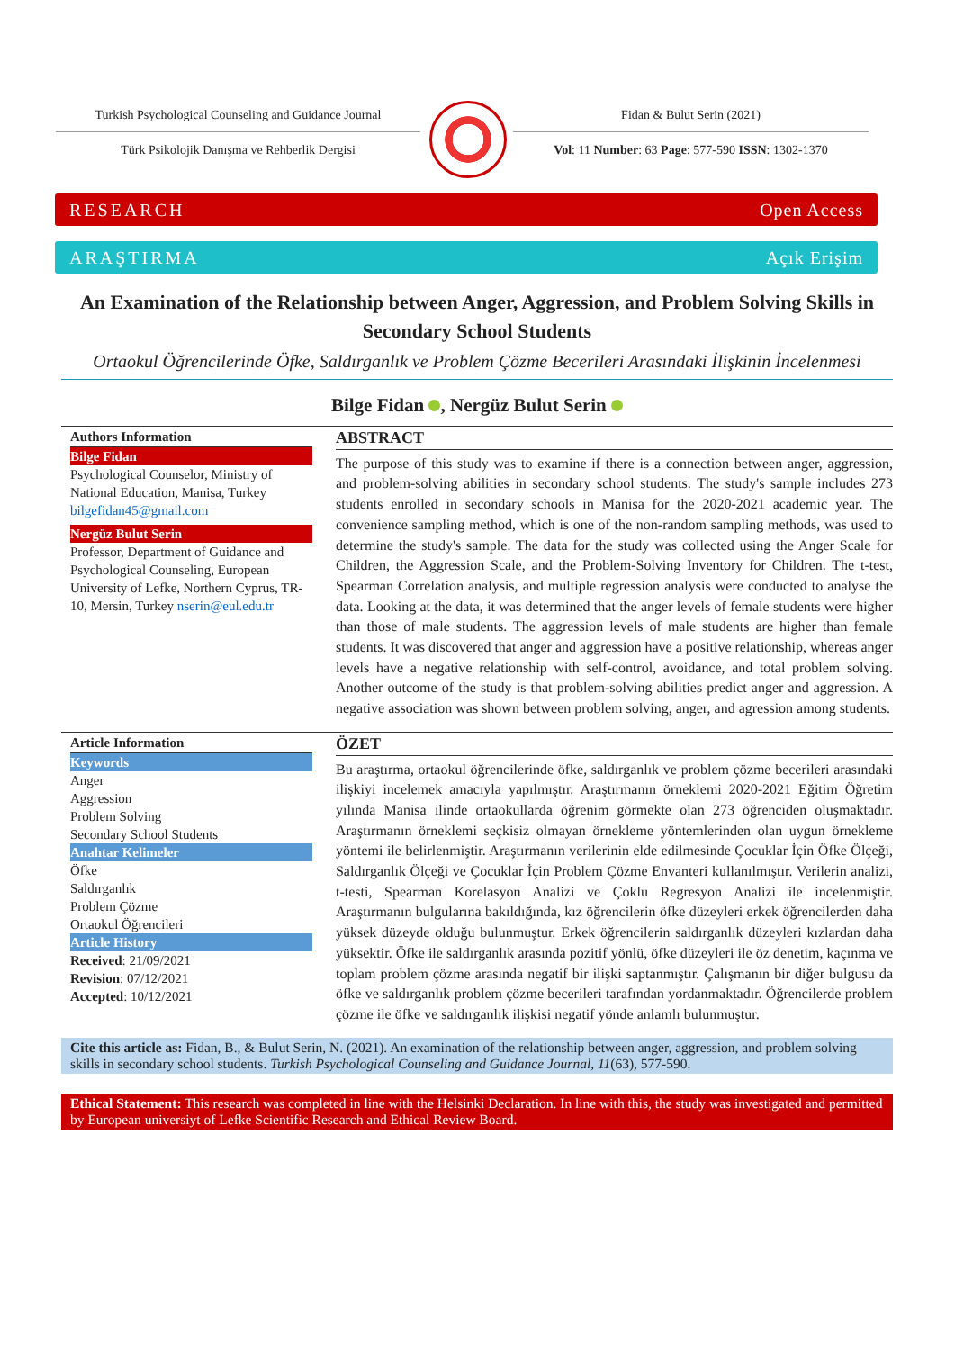Turkish Psychological Counseling and Guidance Journal
Fidan & Bulut Serin (2021)
Türk Psikolojik Danışma ve Rehberlik Dergisi Vol: 11 Number: 63 Page: 577-590 ISSN: 1302-1370
RESEARCH Open Access
ARAŞTIRMA Açık Erişim
An Examination of the Relationship between Anger, Aggression, and Problem Solving Skills in Secondary School Students
Ortaokul Öğrencilerinde Öfke, Saldırganlık ve Problem Çözme Becerileri Arasındaki İlişkinin İncelenmesi
Bilge Fidan , Nergüz Bulut Serin
Authors Information
Bilge Fidan
Psychological Counselor, Ministry of National Education, Manisa, Turkey
bilgefidan45@gmail.com
Nergüz Bulut Serin
Professor, Department of Guidance and Psychological Counseling, European University of Lefke, Northern Cyprus, TR-10, Mersin, Turkey nserin@eul.edu.tr
ABSTRACT
The purpose of this study was to examine if there is a connection between anger, aggression, and problem-solving abilities in secondary school students. The study's sample includes 273 students enrolled in secondary schools in Manisa for the 2020-2021 academic year. The convenience sampling method, which is one of the non-random sampling methods, was used to determine the study's sample. The data for the study was collected using the Anger Scale for Children, the Aggression Scale, and the Problem-Solving Inventory for Children. The t-test, Spearman Correlation analysis, and multiple regression analysis were conducted to analyse the data. Looking at the data, it was determined that the anger levels of female students were higher than those of male students. The aggression levels of male students are higher than female students. It was discovered that anger and aggression have a positive relationship, whereas anger levels have a negative relationship with self-control, avoidance, and total problem solving. Another outcome of the study is that problem-solving abilities predict anger and aggression. A negative association was shown between problem solving, anger, and agression among students.
Article Information
Keywords
Anger
Aggression
Problem Solving
Secondary School Students
Anahtar Kelimeler
Öfke
Saldırganlık
Problem Çözme
Ortaokul Öğrencileri
Article History
Received: 21/09/2021
Revision: 07/12/2021
Accepted: 10/12/2021
ÖZET
Bu araştırma, ortaokul öğrencilerinde öfke, saldırganlık ve problem çözme becerileri arasındaki ilişkiyi incelemek amacıyla yapılmıştır. Araştırmanın örneklemi 2020-2021 Eğitim Öğretim yılında Manisa ilinde ortaokullarda öğrenim görmekte olan 273 öğrenciden oluşmaktadır. Araştırmanın örneklemi seçkisiz olmayan örnekleme yöntemlerinden olan uygun örnekleme yöntemi ile belirlenmiştir. Araştırmanın verilerinin elde edilmesinde Çocuklar İçin Öfke Ölçeği, Saldırganlık Ölçeği ve Çocuklar İçin Problem Çözme Envanteri kullanılmıştır. Verilerin analizi, t-testi, Spearman Korelasyon Analizi ve Çoklu Regresyon Analizi ile incelenmiştir. Araştırmanın bulgularına bakıldığında, kız öğrencilerin öfke düzeyleri erkek öğrencilerden daha yüksek düzeyde olduğu bulunmuştur. Erkek öğrencilerin saldırganlık düzeyleri kızlardan daha yüksektir. Öfke ile saldırganlık arasında pozitif yönlü, öfke düzeyleri ile öz denetim, kaçınma ve toplam problem çözme arasında negatif bir ilişki saptanmıştır. Çalışmanın bir diğer bulgusu da öfke ve saldırganlık problem çözme becerileri tarafından yordanmaktadır. Öğrencilerde problem çözme ile öfke ve saldırganlık ilişkisi negatif yönde anlamlı bulunmuştur.
Cite this article as: Fidan, B., & Bulut Serin, N. (2021). An examination of the relationship between anger, aggression, and problem solving skills in secondary school students. Turkish Psychological Counseling and Guidance Journal, 11(63), 577-590.
Ethical Statement: This research was completed in line with the Helsinki Declaration. In line with this, the study was investigated and permitted by European universiyt of Lefke Scientific Research and Ethical Review Board.